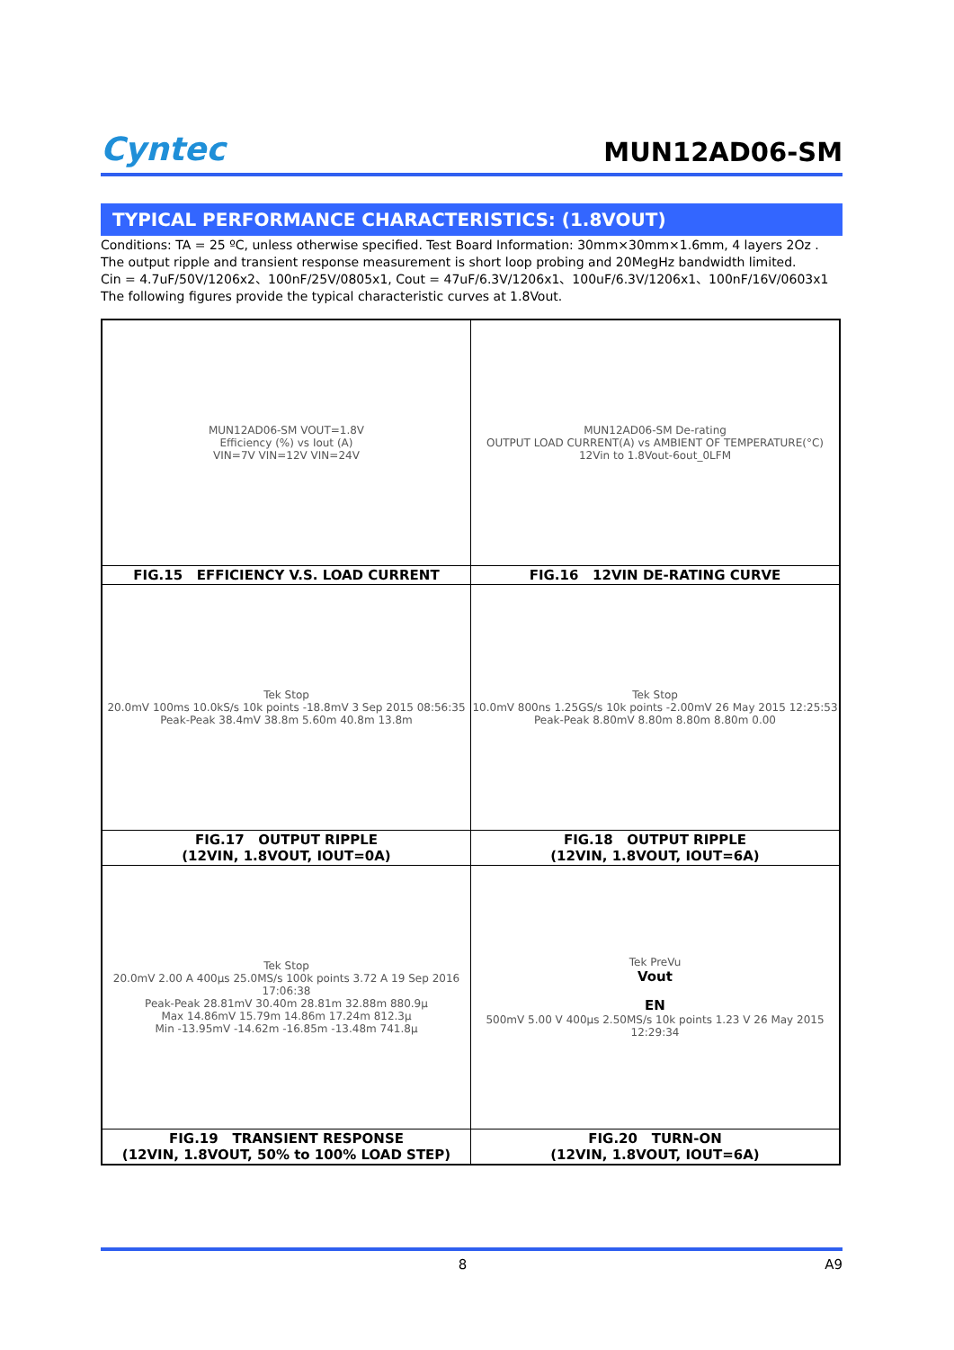Cyntec
MUN12AD06-SM
TYPICAL PERFORMANCE CHARACTERISTICS: (1.8VOUT)
Conditions: TA = 25 ºC, unless otherwise specified. Test Board Information: 30mm×30mm×1.6mm, 4 layers 2Oz .
The output ripple and transient response measurement is short loop probing and 20MegHz bandwidth limited.
Cin = 4.7uF/50V/1206x2、100nF/25V/0805x1, Cout = 47uF/6.3V/1206x1、100uF/6.3V/1206x1、100nF/16V/0603x1
The following figures provide the typical characteristic curves at 1.8Vout.
| MUN12AD06-SM VOUT=1.8V Efficiency (%) vs Iout (A) VIN=7V VIN=12V VIN=24V | MUN12AD06-SM De-rating OUTPUT LOAD CURRENT(A) vs AMBIENT OF TEMPERATURE(°C) 12Vin to 1.8Vout-6out_0LFM |
| FIG.15 EFFICIENCY V.S. LOAD CURRENT | FIG.16 12VIN DE-RATING CURVE |
| Tek Stop 20.0mV 100ms 10.0kS/s 10k points -18.8mV 3 Sep 2015 08:56:35 Peak-Peak 38.4mV 38.8m 5.60m 40.8m 13.8m | Tek Stop 10.0mV 800ns 1.25GS/s 10k points -2.00mV 26 May 2015 12:25:53 Peak-Peak 8.80mV 8.80m 8.80m 8.80m 0.00 |
| FIG.17 OUTPUT RIPPLE (12VIN, 1.8VOUT, IOUT=0A) | FIG.18 OUTPUT RIPPLE (12VIN, 1.8VOUT, IOUT=6A) |
| Tek Stop 20.0mV 2.00 A 400µs 25.0MS/s 100k points 3.72 A 19 Sep 2016 17:06:38 Peak-Peak 28.81mV 30.40m 28.81m 32.88m 880.9µ Max 14.86mV 15.79m 14.86m 17.24m 812.3µ Min -13.95mV -14.62m -16.85m -13.48m 741.8µ | Tek PreVu Vout EN 500mV 5.00 V 400µs 2.50MS/s 10k points 1.23 V 26 May 2015 12:29:34 |
| FIG.19 TRANSIENT RESPONSE (12VIN, 1.8VOUT, 50% to 100% LOAD STEP) | FIG.20 TURN-ON (12VIN, 1.8VOUT, IOUT=6A) |
8 A9